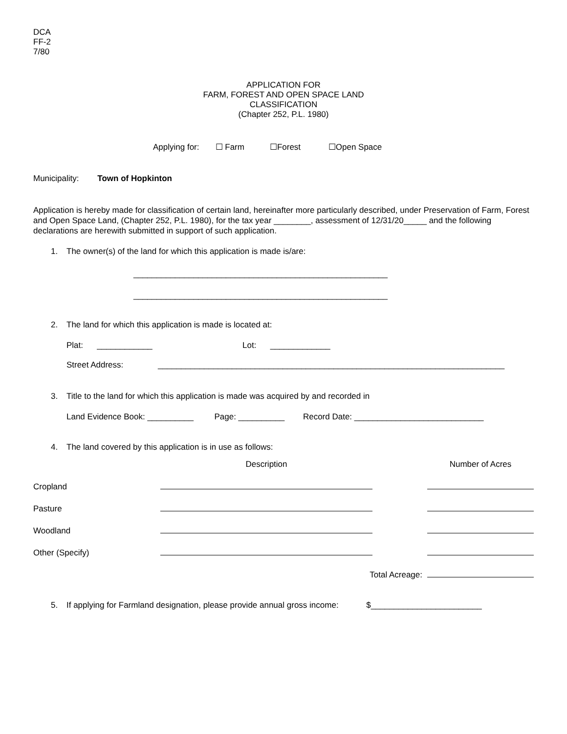DCA
FF-2
7/80
APPLICATION FOR
FARM, FOREST AND OPEN SPACE LAND
CLASSIFICATION
(Chapter 252, P.L. 1980)
Applying for: ☐ Farm ☐Forest ☐Open Space
Municipality: Town of Hopkinton
Application is hereby made for classification of certain land, hereinafter more particularly described, under Preservation of Farm, Forest and Open Space Land, (Chapter 252, P.L. 1980), for the tax year ________, assessment of 12/31/20_____ and the following declarations are herewith submitted in support of such application.
1. The owner(s) of the land for which this application is made is/are:
_______________________________________________________
_______________________________________________________
2. The land for which this application is made is located at:
Plat: ____________ Lot: _____________
Street Address: ___________________________________________________________________________
3. Title to the land for which this application is made was acquired by and recorded in
Land Evidence Book: __________ Page: __________ Record Date: ____________________________
4. The land covered by this application is in use as follows:
| | Description | | Number of Acres |
| --- | --- | --- | --- |
| Cropland | | | |
| Pasture | | | |
| Woodland | | | |
| Other (Specify) | | | |
| | Total Acreage: | | |
5. If applying for Farmland designation, please provide annual gross income: $________________________